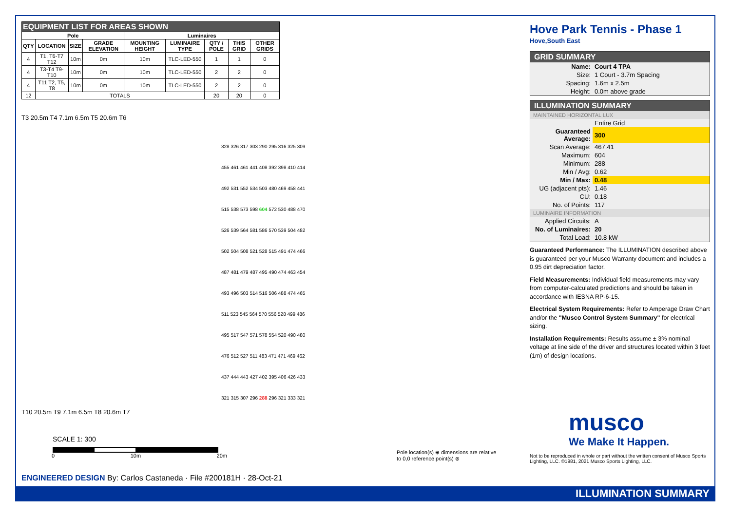| EQUIPMENT LIST FOR AREAS SHOWN | | | | | | | | |
| --- | --- | --- | --- | --- | --- | --- | --- | --- |
| Pole | | | | Luminaires | | | | |
| QTY | LOCATION | SIZE | GRADE ELEVATION | MOUNTING HEIGHT | LUMINAIRE TYPE | QTY / POLE | THIS GRID | OTHER GRIDS |
| 4 | T1, T6-T7 T12 | 10m | 0m | 10m | TLC-LED-550 | 1 | 1 | 0 |
| 4 | T3-T4 T9-T10 | 10m | 0m | 10m | TLC-LED-550 | 2 | 2 | 0 |
| 4 | T11 T2, T5, T8 | 10m | 0m | 10m | TLC-LED-550 | 2 | 2 | 0 |
| 12 | TOTALS | | | | | 20 | 20 | 0 |
T3 20.5m T4 7.1m 6.5m T5 20.6m T6
328 326 317 303 290 295 316 325 309
455 461 461 441 408 392 398 410 414
492 531 552 534 503 480 469 458 441
515 538 573 598 604 572 530 488 470
526 539 564 581 586 570 539 504 482
502 504 508 521 528 515 491 474 466
487 481 479 487 495 490 474 463 454
493 496 503 514 516 506 488 474 465
511 523 545 564 570 556 528 499 486
495 517 547 571 578 554 520 490 480
476 512 527 511 483 471 471 469 462
437 444 443 427 402 395 406 426 433
321 315 307 296 288 296 321 333 321
T10 20.5m T9 7.1m 6.5m T8 20.6m T7
SCALE 1: 300
0 10m 20m
Pole location(s) ⊕ dimensions are relative
to 0,0 reference point(s) ⊗
ENGINEERED DESIGN By: Carlos Castaneda · File #200181H · 28-Oct-21
Hove Park Tennis - Phase 1
Hove,South East
GRID SUMMARY
| Name: | Court 4 TPA |
| Size: | 1 Court - 3.7m Spacing |
| Spacing: | 1.6m x 2.5m |
| Height: | 0.0m above grade |
ILLUMINATION SUMMARY
MAINTAINED HORIZONTAL LUX
| | Entire Grid |
| Guaranteed Average: | 300 |
| Scan Average: | 467.41 |
| Maximum: | 604 |
| Minimum: | 288 |
| Min / Avg: | 0.62 |
| Min / Max: | 0.48 |
| UG (adjacent pts): | 1.46 |
| CU: | 0.18 |
| No. of Points: | 117 |
LUMINAIRE INFORMATION
| Applied Circuits: | A |
| No. of Luminaires: | 20 |
| Total Load: | 10.8 kW |
Guaranteed Performance: The ILLUMINATION described above is guaranteed per your Musco Warranty document and includes a 0.95 dirt depreciation factor.
Field Measurements: Individual field measurements may vary from computer-calculated predictions and should be taken in accordance with IESNA RP-6-15.
Electrical System Requirements: Refer to Amperage Draw Chart and/or the "Musco Control System Summary" for electrical sizing.
Installation Requirements: Results assume ± 3% nominal voltage at line side of the driver and structures located within 3 feet (1m) of design locations.
musco
We Make It Happen.
Not to be reproduced in whole or part without the written consent of Musco Sports Lighting, LLC. ©1981, 2021 Musco Sports Lighting, LLC.
ILLUMINATION SUMMARY